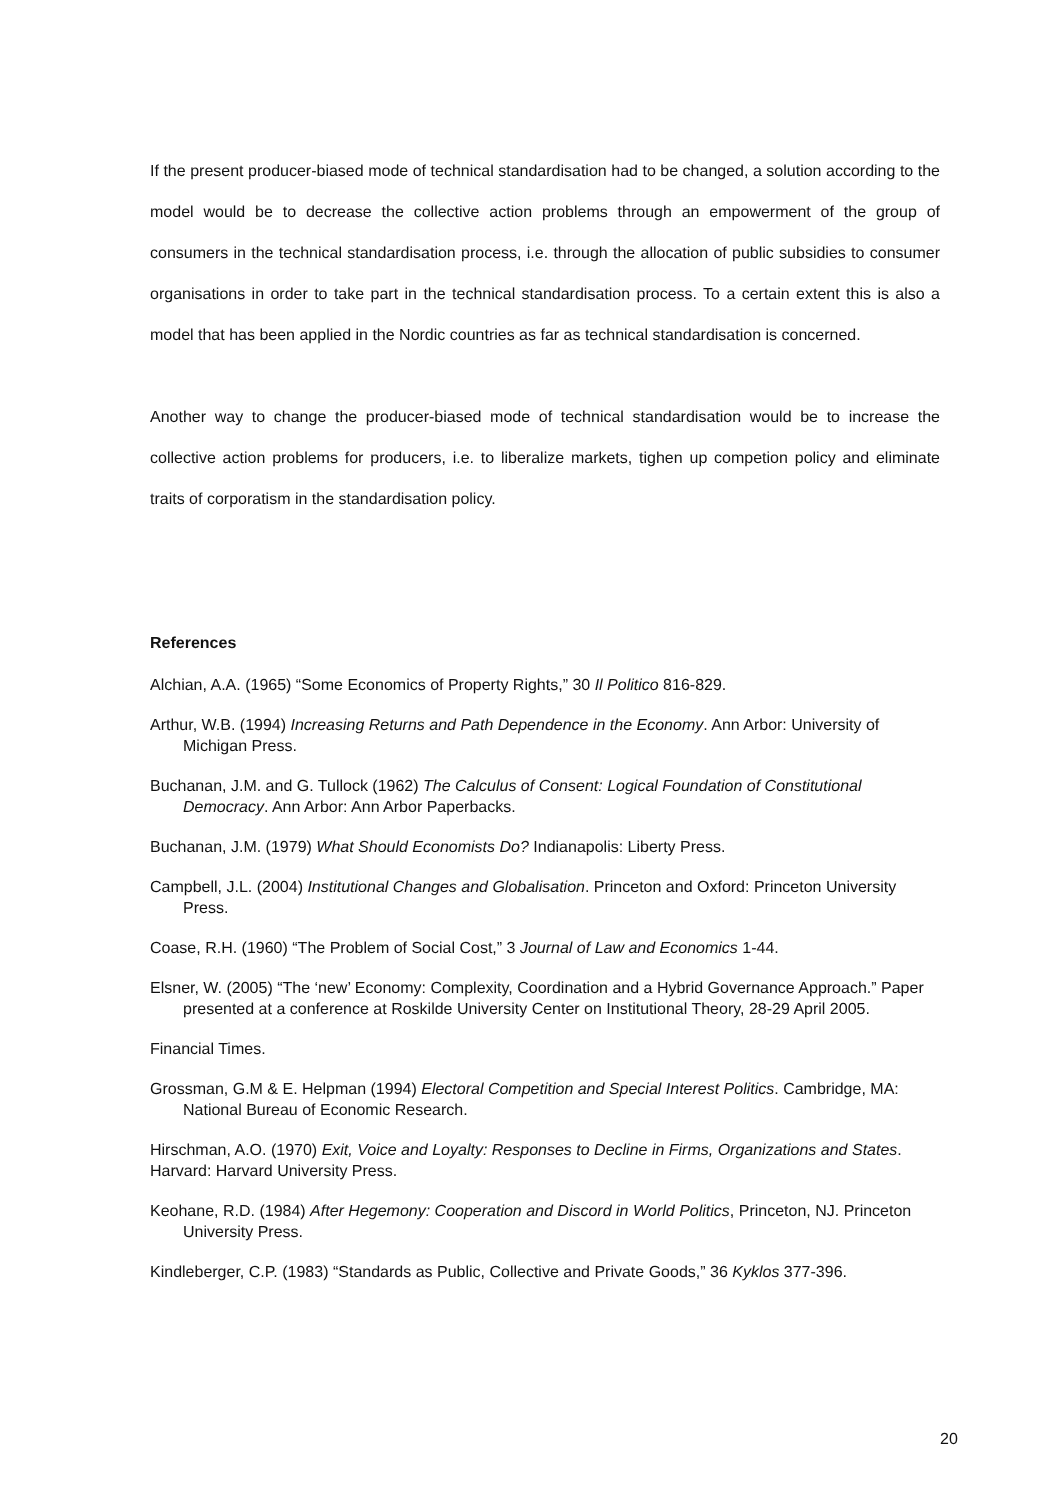If the present producer-biased mode of technical standardisation had to be changed, a solution according to the model would be to decrease the collective action problems through an empowerment of the group of consumers in the technical standardisation process, i.e. through the allocation of public subsidies to consumer organisations in order to take part in the technical standardisation process. To a certain extent this is also a model that has been applied in the Nordic countries as far as technical standardisation is concerned.
Another way to change the producer-biased mode of technical standardisation would be to increase the collective action problems for producers, i.e. to liberalize markets, tighen up competion policy and eliminate traits of corporatism in the standardisation policy.
References
Alchian, A.A. (1965) “Some Economics of Property Rights,” 30 Il Politico 816-829.
Arthur, W.B. (1994) Increasing Returns and Path Dependence in the Economy. Ann Arbor: University of Michigan Press.
Buchanan, J.M. and G. Tullock (1962) The Calculus of Consent: Logical Foundation of Constitutional Democracy. Ann Arbor: Ann Arbor Paperbacks.
Buchanan, J.M. (1979) What Should Economists Do? Indianapolis: Liberty Press.
Campbell, J.L. (2004) Institutional Changes and Globalisation. Princeton and Oxford: Princeton University Press.
Coase, R.H. (1960) “The Problem of Social Cost,” 3 Journal of Law and Economics 1-44.
Elsner, W. (2005) “The ‘new’ Economy: Complexity, Coordination and a Hybrid Governance Approach.” Paper presented at a conference at Roskilde University Center on Institutional Theory, 28-29 April 2005.
Financial Times.
Grossman, G.M & E. Helpman (1994) Electoral Competition and Special Interest Politics. Cambridge, MA: National Bureau of Economic Research.
Hirschman, A.O. (1970) Exit, Voice and Loyalty: Responses to Decline in Firms, Organizations and States. Harvard: Harvard University Press.
Keohane, R.D. (1984) After Hegemony: Cooperation and Discord in World Politics, Princeton, NJ. Princeton University Press.
Kindleberger, C.P. (1983) “Standards as Public, Collective and Private Goods,” 36 Kyklos 377-396.
20